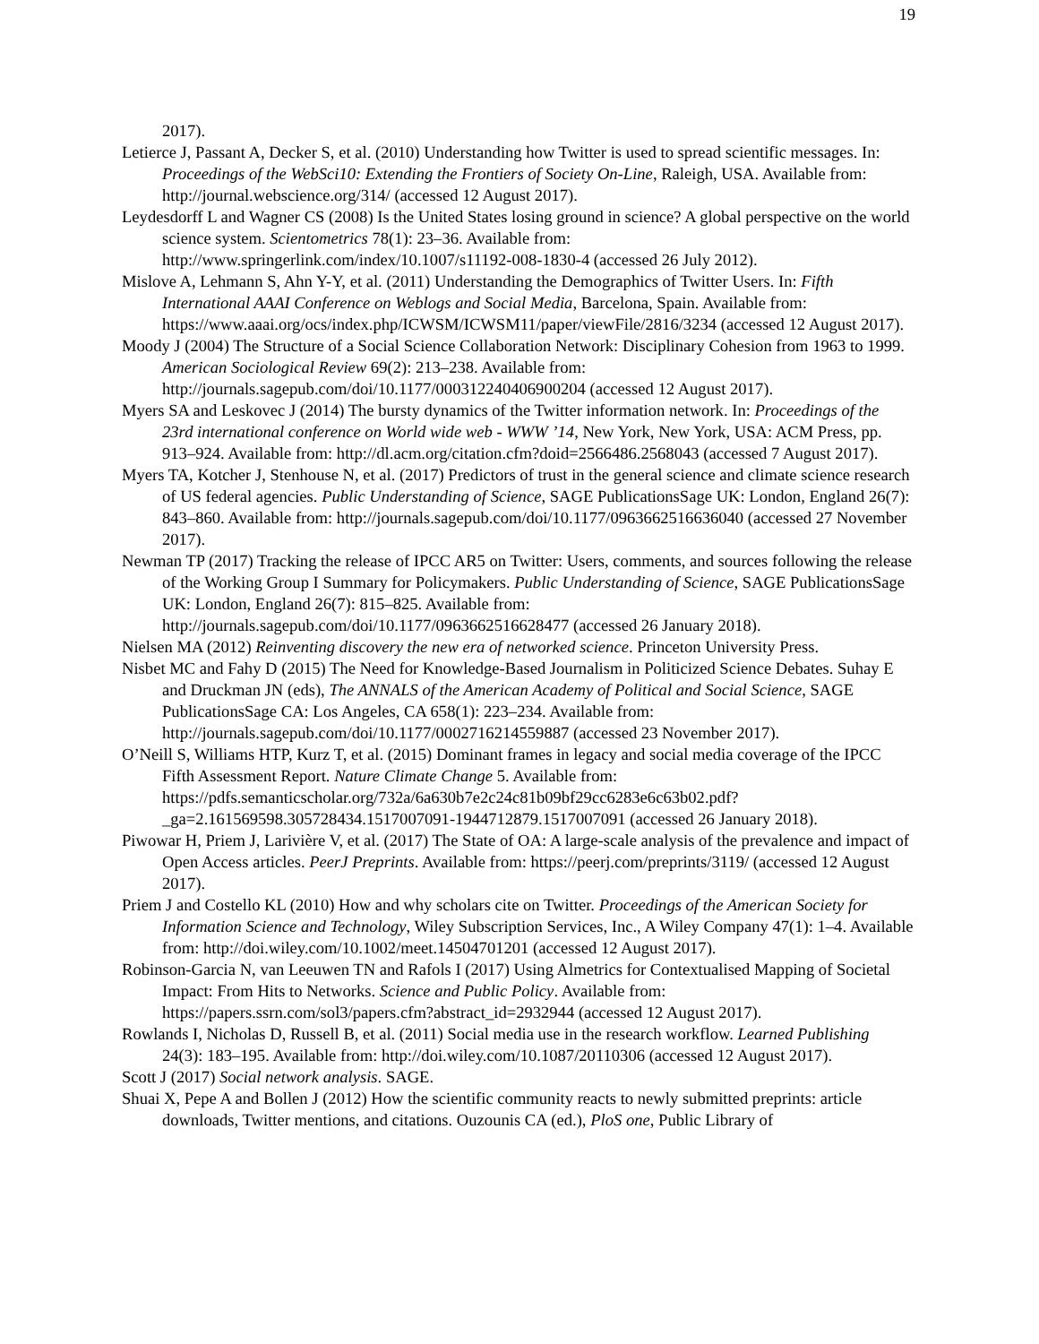19
2017).
Letierce J, Passant A, Decker S, et al. (2010) Understanding how Twitter is used to spread scientific messages. In: Proceedings of the WebSci10: Extending the Frontiers of Society On-Line, Raleigh, USA. Available from: http://journal.webscience.org/314/ (accessed 12 August 2017).
Leydesdorff L and Wagner CS (2008) Is the United States losing ground in science? A global perspective on the world science system. Scientometrics 78(1): 23–36. Available from: http://www.springerlink.com/index/10.1007/s11192-008-1830-4 (accessed 26 July 2012).
Mislove A, Lehmann S, Ahn Y-Y, et al. (2011) Understanding the Demographics of Twitter Users. In: Fifth International AAAI Conference on Weblogs and Social Media, Barcelona, Spain. Available from: https://www.aaai.org/ocs/index.php/ICWSM/ICWSM11/paper/viewFile/2816/3234 (accessed 12 August 2017).
Moody J (2004) The Structure of a Social Science Collaboration Network: Disciplinary Cohesion from 1963 to 1999. American Sociological Review 69(2): 213–238. Available from: http://journals.sagepub.com/doi/10.1177/000312240406900204 (accessed 12 August 2017).
Myers SA and Leskovec J (2014) The bursty dynamics of the Twitter information network. In: Proceedings of the 23rd international conference on World wide web - WWW ’14, New York, New York, USA: ACM Press, pp. 913–924. Available from: http://dl.acm.org/citation.cfm?doid=2566486.2568043 (accessed 7 August 2017).
Myers TA, Kotcher J, Stenhouse N, et al. (2017) Predictors of trust in the general science and climate science research of US federal agencies. Public Understanding of Science, SAGE PublicationsSage UK: London, England 26(7): 843–860. Available from: http://journals.sagepub.com/doi/10.1177/0963662516636040 (accessed 27 November 2017).
Newman TP (2017) Tracking the release of IPCC AR5 on Twitter: Users, comments, and sources following the release of the Working Group I Summary for Policymakers. Public Understanding of Science, SAGE PublicationsSage UK: London, England 26(7): 815–825. Available from: http://journals.sagepub.com/doi/10.1177/0963662516628477 (accessed 26 January 2018).
Nielsen MA (2012) Reinventing discovery the new era of networked science. Princeton University Press.
Nisbet MC and Fahy D (2015) The Need for Knowledge-Based Journalism in Politicized Science Debates. Suhay E and Druckman JN (eds), The ANNALS of the American Academy of Political and Social Science, SAGE PublicationsSage CA: Los Angeles, CA 658(1): 223–234. Available from: http://journals.sagepub.com/doi/10.1177/0002716214559887 (accessed 23 November 2017).
O’Neill S, Williams HTP, Kurz T, et al. (2015) Dominant frames in legacy and social media coverage of the IPCC Fifth Assessment Report. Nature Climate Change 5. Available from: https://pdfs.semanticscholar.org/732a/6a630b7e2c24c81b09bf29cc6283e6c63b02.pdf?_ga=2.161569598.305728434.1517007091-1944712879.1517007091 (accessed 26 January 2018).
Piwowar H, Priem J, Larivière V, et al. (2017) The State of OA: A large-scale analysis of the prevalence and impact of Open Access articles. PeerJ Preprints. Available from: https://peerj.com/preprints/3119/ (accessed 12 August 2017).
Priem J and Costello KL (2010) How and why scholars cite on Twitter. Proceedings of the American Society for Information Science and Technology, Wiley Subscription Services, Inc., A Wiley Company 47(1): 1–4. Available from: http://doi.wiley.com/10.1002/meet.14504701201 (accessed 12 August 2017).
Robinson-Garcia N, van Leeuwen TN and Rafols I (2017) Using Almetrics for Contextualised Mapping of Societal Impact: From Hits to Networks. Science and Public Policy. Available from: https://papers.ssrn.com/sol3/papers.cfm?abstract_id=2932944 (accessed 12 August 2017).
Rowlands I, Nicholas D, Russell B, et al. (2011) Social media use in the research workflow. Learned Publishing 24(3): 183–195. Available from: http://doi.wiley.com/10.1087/20110306 (accessed 12 August 2017).
Scott J (2017) Social network analysis. SAGE.
Shuai X, Pepe A and Bollen J (2012) How the scientific community reacts to newly submitted preprints: article downloads, Twitter mentions, and citations. Ouzounis CA (ed.), PloS one, Public Library of